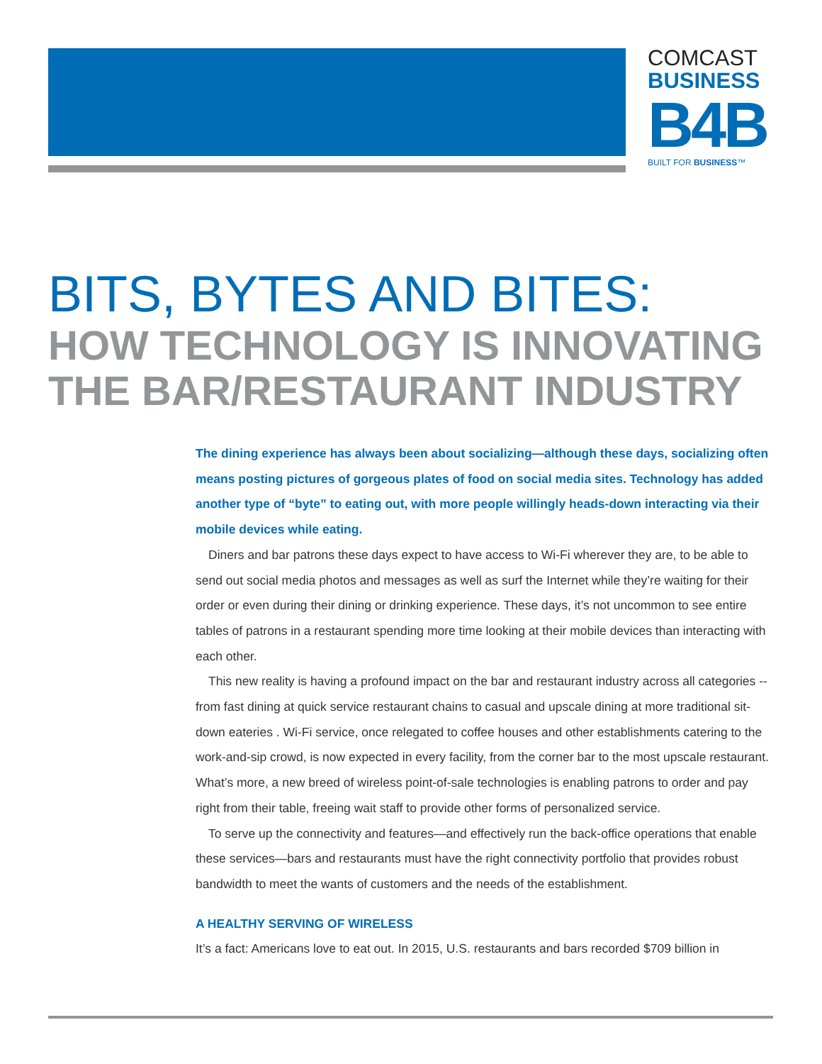COMCAST
BUSINESS
B4B
BUILT FOR BUSINESS™
BITS, BYTES AND BITES:
HOW TECHNOLOGY IS INNOVATING
THE BAR/RESTAURANT INDUSTRY
The dining experience has always been about socializing—although these days, socializing often means posting pictures of gorgeous plates of food on social media sites. Technology has added another type of “byte” to eating out, with more people willingly heads-down interacting via their mobile devices while eating.
Diners and bar patrons these days expect to have access to Wi-Fi wherever they are, to be able to send out social media photos and messages as well as surf the Internet while they’re waiting for their order or even during their dining or drinking experience. These days, it’s not uncommon to see entire tables of patrons in a restaurant spending more time looking at their mobile devices than interacting with each other.
This new reality is having a profound impact on the bar and restaurant industry across all categories -- from fast dining at quick service restaurant chains to casual and upscale dining at more traditional sit-down eateries . Wi-Fi service, once relegated to coffee houses and other establishments catering to the work-and-sip crowd, is now expected in every facility, from the corner bar to the most upscale restaurant. What’s more, a new breed of wireless point-of-sale technologies is enabling patrons to order and pay right from their table, freeing wait staff to provide other forms of personalized service.
To serve up the connectivity and features—and effectively run the back-office operations that enable these services—bars and restaurants must have the right connectivity portfolio that provides robust bandwidth to meet the wants of customers and the needs of the establishment.
A HEALTHY SERVING OF WIRELESS
It’s a fact: Americans love to eat out. In 2015, U.S. restaurants and bars recorded $709 billion in